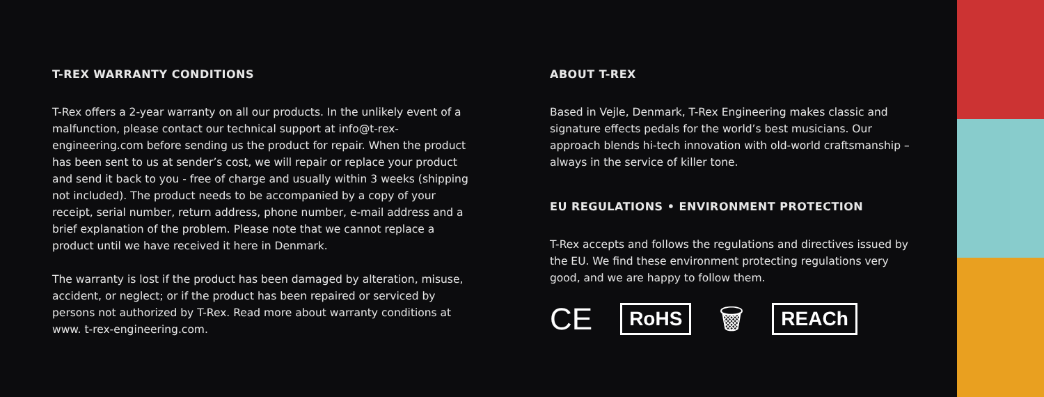T-REX WARRANTY CONDITIONS
T-Rex offers a 2-year warranty on all our products. In the unlikely event of a malfunction, please contact our technical support at info@t-rex-engineering.com before sending us the product for repair. When the product has been sent to us at sender’s cost, we will repair or replace your product and send it back to you - free of charge and usually within 3 weeks (shipping not included). The product needs to be accompanied by a copy of your receipt, serial number, return address, phone number, e-mail address and a brief explanation of the problem. Please note that we cannot replace a product until we have received it here in Denmark.
The warranty is lost if the product has been damaged by alteration, misuse, accident, or neglect; or if the product has been repaired or serviced by persons not authorized by T-Rex. Read more about warranty conditions at www. t-rex-engineering.com.
ABOUT T-REX
Based in Vejle, Denmark, T-Rex Engineering makes classic and signature effects pedals for the world’s best musicians. Our approach blends hi-tech innovation with old-world craftsmanship – always in the service of killer tone.
EU REGULATIONS • ENVIRONMENT PROTECTION
T-Rex accepts and follows the regulations and directives issued by the EU. We find these environment protecting regulations very good, and we are happy to follow them.
CE RoHS 🗑 REACh